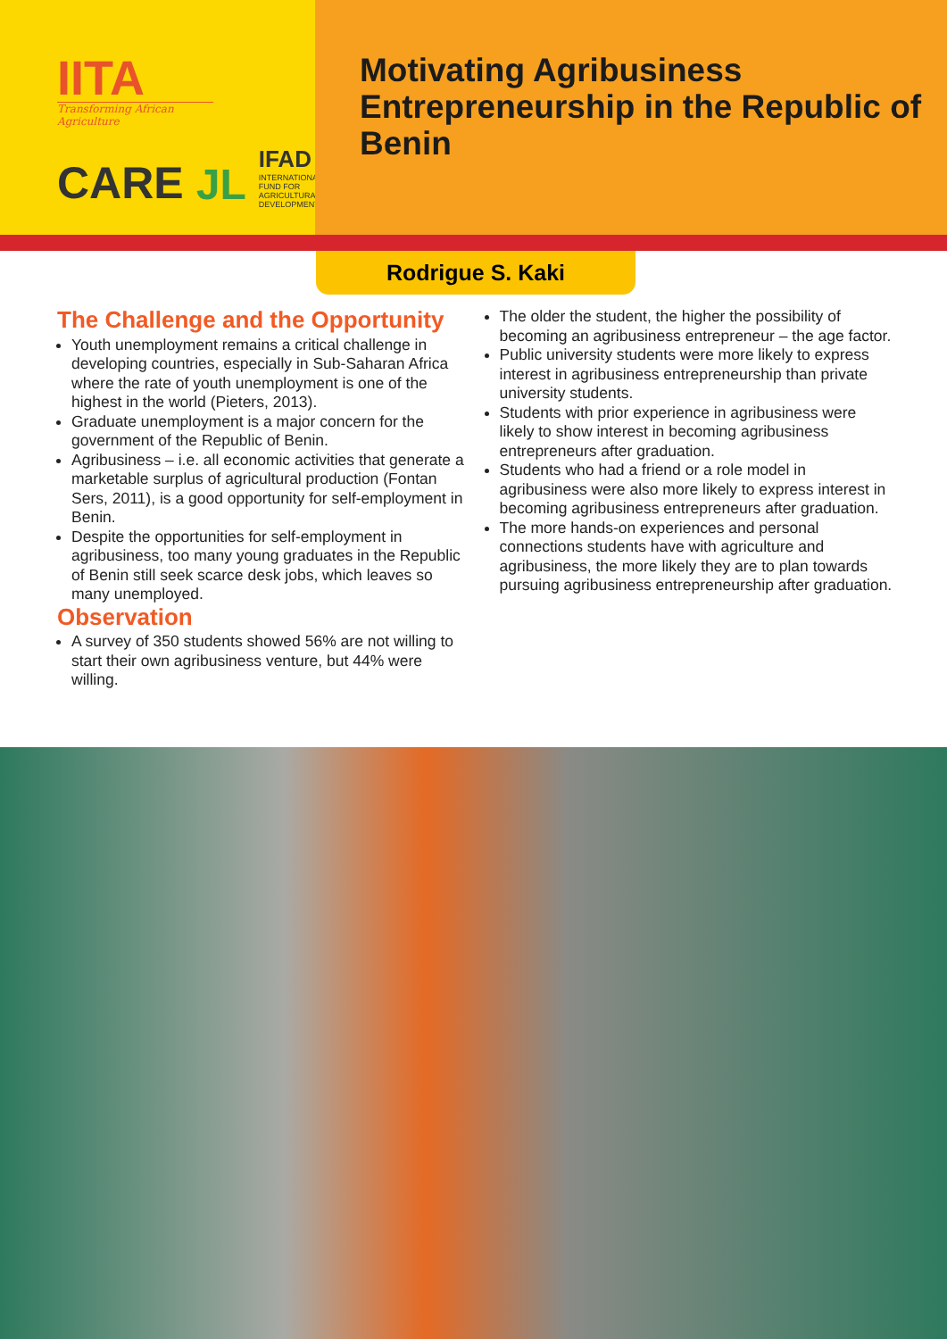IITA
Transforming African Agriculture
CARE JL
IFAD
INTERNATIONAL
FUND FOR
AGRICULTURAL
DEVELOPMENT
Motivating Agribusiness Entrepreneurship in the Republic of Benin
Rodrigue S. Kaki
The Challenge and the Opportunity
Youth unemployment remains a critical challenge in developing countries, especially in Sub-Saharan Africa where the rate of youth unemployment is one of the highest in the world (Pieters, 2013).
Graduate unemployment is a major concern for the government of the Republic of Benin.
Agribusiness – i.e. all economic activities that generate a marketable surplus of agricultural production (Fontan Sers, 2011), is a good opportunity for self-employment in Benin.
Despite the opportunities for self-employment in agribusiness, too many young graduates in the Republic of Benin still seek scarce desk jobs, which leaves so many unemployed.
Observation
A survey of 350 students showed 56% are not willing to start their own agribusiness venture, but 44% were willing.
The older the student, the higher the possibility of becoming an agribusiness entrepreneur – the age factor.
Public university students were more likely to express interest in agribusiness entrepreneurship than private university students.
Students with prior experience in agribusiness were likely to show interest in becoming agribusiness entrepreneurs after graduation.
Students who had a friend or a role model in agribusiness were also more likely to express interest in becoming agribusiness entrepreneurs after graduation.
The more hands-on experiences and personal connections students have with agriculture and agribusiness, the more likely they are to plan towards pursuing agribusiness entrepreneurship after graduation.